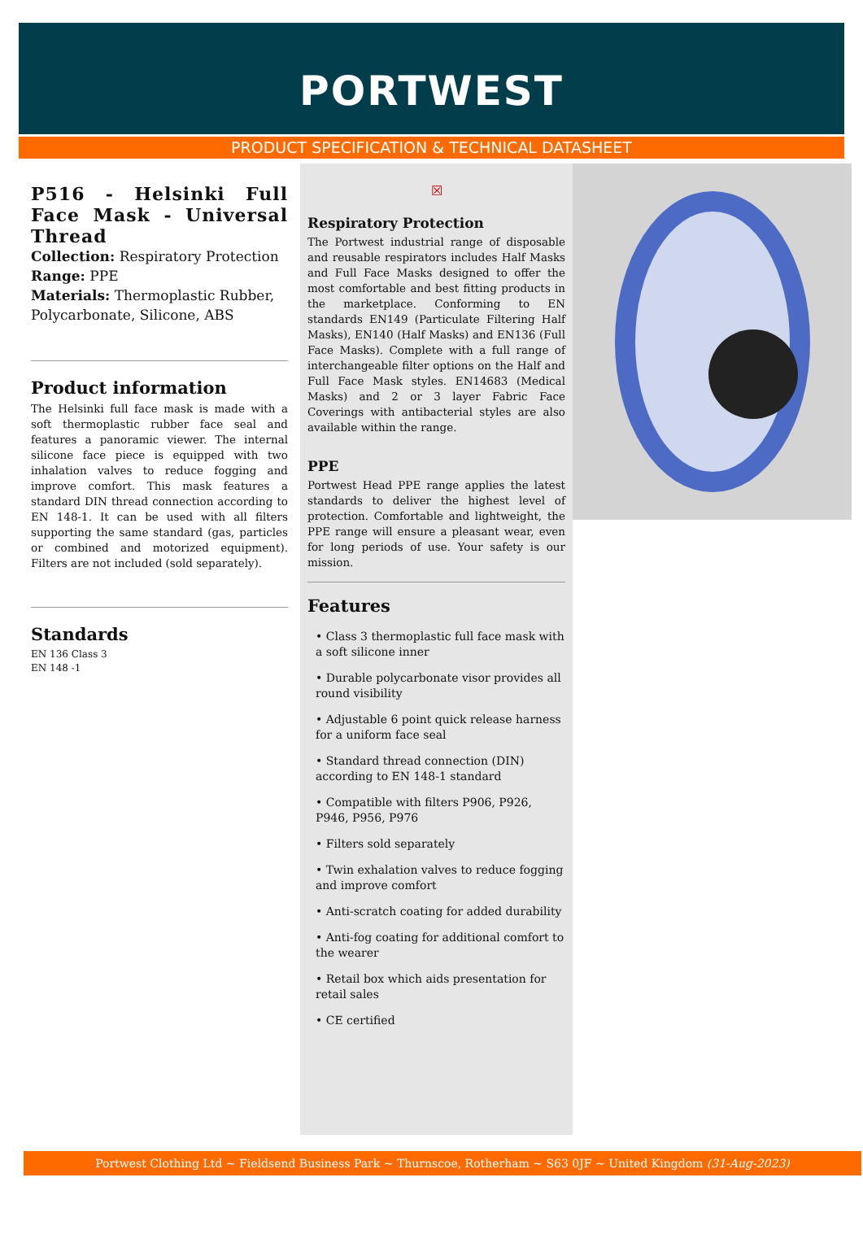PORTWEST
PRODUCT SPECIFICATION & TECHNICAL DATASHEET
P516 - Helsinki Full Face Mask - Universal Thread
Collection: Respiratory Protection
Range: PPE
Materials: Thermoplastic Rubber, Polycarbonate, Silicone, ABS
Product information
The Helsinki full face mask is made with a soft thermoplastic rubber face seal and features a panoramic viewer. The internal silicone face piece is equipped with two inhalation valves to reduce fogging and improve comfort. This mask features a standard DIN thread connection according to EN 148-1. It can be used with all filters supporting the same standard (gas, particles or combined and motorized equipment). Filters are not included (sold separately).
Standards
EN 136 Class 3
EN 148 -1
☒
Respiratory Protection
The Portwest industrial range of disposable and reusable respirators includes Half Masks and Full Face Masks designed to offer the most comfortable and best fitting products in the marketplace. Conforming to EN standards EN149 (Particulate Filtering Half Masks), EN140 (Half Masks) and EN136 (Full Face Masks). Complete with a full range of interchangeable filter options on the Half and Full Face Mask styles. EN14683 (Medical Masks) and 2 or 3 layer Fabric Face Coverings with antibacterial styles are also available within the range.
PPE
Portwest Head PPE range applies the latest standards to deliver the highest level of protection. Comfortable and lightweight, the PPE range will ensure a pleasant wear, even for long periods of use. Your safety is our mission.
Features
• Class 3 thermoplastic full face mask with a soft silicone inner
• Durable polycarbonate visor provides all round visibility
• Adjustable 6 point quick release harness for a uniform face seal
• Standard thread connection (DIN) according to EN 148-1 standard
• Compatible with filters P906, P926, P946, P956, P976
• Filters sold separately
• Twin exhalation valves to reduce fogging and improve comfort
• Anti-scratch coating for added durability
• Anti-fog coating for additional comfort to the wearer
• Retail box which aids presentation for retail sales
• CE certified
Portwest Clothing Ltd ~ Fieldsend Business Park ~ Thurnscoe, Rotherham ~ S63 0JF ~ United Kingdom (31-Aug-2023)